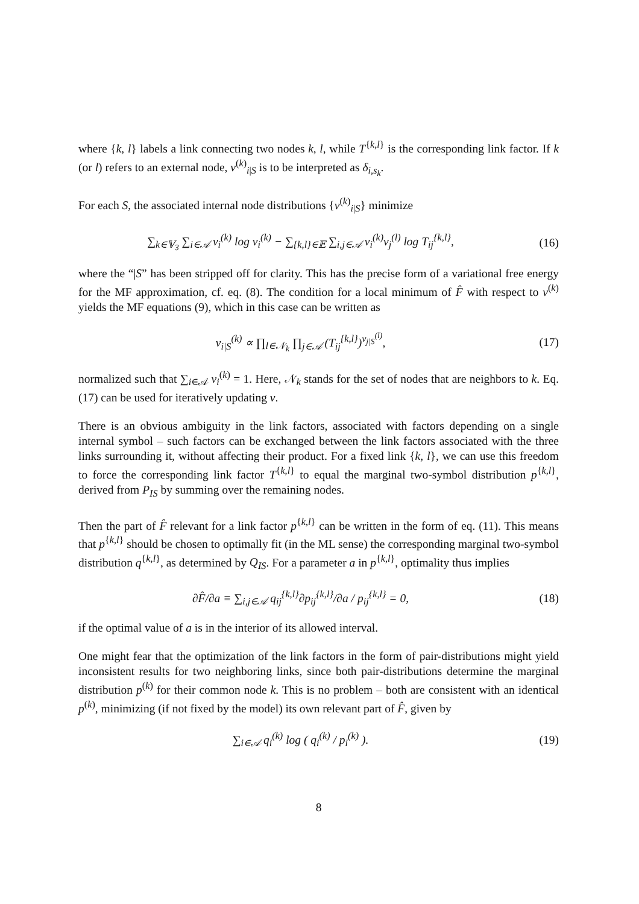where {k, l} labels a link connecting two nodes k, l, while T<sup>{k,l}</sup> is the corresponding link factor. If k (or l) refers to an external node, v<sup>(k)</sup><sub>i|S</sub> is to be interpreted as δ<sub>i,s<sub>k</sub></sub>.
For each S, the associated internal node distributions {v<sup>(k)</sup><sub>i|S</sub>} minimize
∑<sub>k∈𝕍<sub>3</sub></sub> ∑<sub>i∈𝒜</sub> v<sub>i</sub><sup>(k)</sup> log v<sub>i</sub><sup>(k)</sup> − ∑<sub>{k,l}∈𝔼</sub> ∑<sub>i,j∈𝒜</sub> v<sub>i</sub><sup>(k)</sup>v<sub>j</sub><sup>(l)</sup> log T<sub>ij</sub><sup>{k,l}</sup>,
(16)
where the “|S” has been stripped off for clarity. This has the precise form of a variational free energy for the MF approximation, cf. eq. (8). The condition for a local minimum of F̂ with respect to v<sup>(k)</sup> yields the MF equations (9), which in this case can be written as
v<sub>i|S</sub><sup>(k)</sup> ∝ ∏<sub>l∈𝒩<sub>k</sub></sub> ∏<sub>j∈𝒜</sub> (T<sub>ij</sub><sup>{k,l}</sup>)<sup>v<sub>j|S</sub><sup>(l)</sup></sup>,
(17)
normalized such that ∑<sub>i∈𝒜</sub> v<sub>i</sub><sup>(k)</sup> = 1. Here, 𝒩<sub>k</sub> stands for the set of nodes that are neighbors to k. Eq. (17) can be used for iteratively updating v.
There is an obvious ambiguity in the link factors, associated with factors depending on a single internal symbol – such factors can be exchanged between the link factors associated with the three links surrounding it, without affecting their product. For a fixed link {k, l}, we can use this freedom to force the corresponding link factor T<sup>{k,l}</sup> to equal the marginal two-symbol distribution p<sup>{k,l}</sup>, derived from P<sub>IS</sub> by summing over the remaining nodes.
Then the part of F̂ relevant for a link factor p<sup>{k,l}</sup> can be written in the form of eq. (11). This means that p<sup>{k,l}</sup> should be chosen to optimally fit (in the ML sense) the corresponding marginal two-symbol distribution q<sup>{k,l}</sup>, as determined by Q<sub>IS</sub>. For a parameter a in p<sup>{k,l}</sup>, optimality thus implies
∂F̂/∂a ≡ ∑<sub>i,j∈𝒜</sub> q<sub>ij</sub><sup>{k,l}</sup>∂p<sub>ij</sub><sup>{k,l}</sup>/∂a / p<sub>ij</sub><sup>{k,l}</sup> = 0,
(18)
if the optimal value of a is in the interior of its allowed interval.
One might fear that the optimization of the link factors in the form of pair-distributions might yield inconsistent results for two neighboring links, since both pair-distributions determine the marginal distribution p<sup>(k)</sup> for their common node k. This is no problem – both are consistent with an identical p<sup>(k)</sup>, minimizing (if not fixed by the model) its own relevant part of F̂, given by
∑<sub>i∈𝒜</sub> q<sub>i</sub><sup>(k)</sup> log ( q<sub>i</sub><sup>(k)</sup> / p<sub>i</sub><sup>(k)</sup> ).
(19)
8